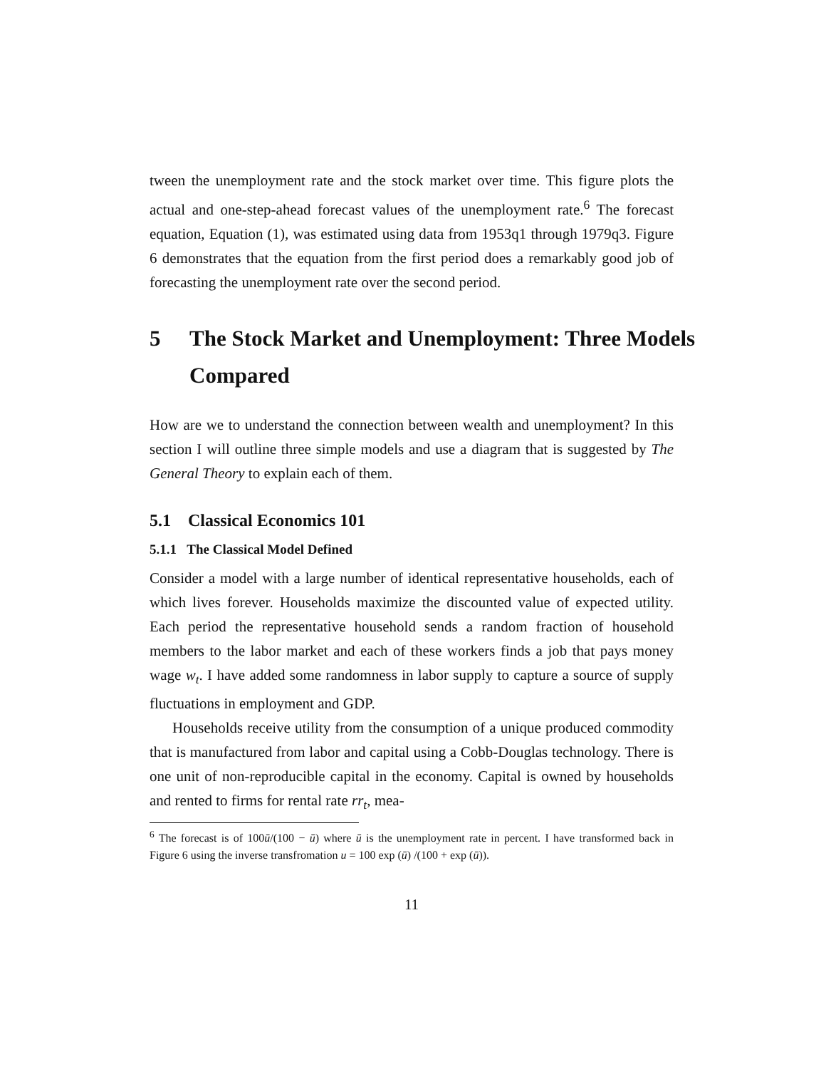tween the unemployment rate and the stock market over time. This figure plots the actual and one-step-ahead forecast values of the unemployment rate.<sup>6</sup> The forecast equation, Equation (1), was estimated using data from 1953q1 through 1979q3. Figure 6 demonstrates that the equation from the first period does a remarkably good job of forecasting the unemployment rate over the second period.
5 The Stock Market and Unemployment: Three Models Compared
How are we to understand the connection between wealth and unemployment? In this section I will outline three simple models and use a diagram that is suggested by The General Theory to explain each of them.
5.1 Classical Economics 101
5.1.1 The Classical Model Defined
Consider a model with a large number of identical representative households, each of which lives forever. Households maximize the discounted value of expected utility. Each period the representative household sends a random fraction of household members to the labor market and each of these workers finds a job that pays money wage w<sub>t</sub>. I have added some randomness in labor supply to capture a source of supply fluctuations in employment and GDP.
Households receive utility from the consumption of a unique produced commodity that is manufactured from labor and capital using a Cobb-Douglas technology. There is one unit of non-reproducible capital in the economy. Capital is owned by households and rented to firms for rental rate rr<sub>t</sub>, mea-
<sup>6</sup> The forecast is of 100ū/(100 − ū) where ū is the unemployment rate in percent. I have transformed back in Figure 6 using the inverse transfromation u = 100 exp (ū) /(100 + exp (ū)).
11